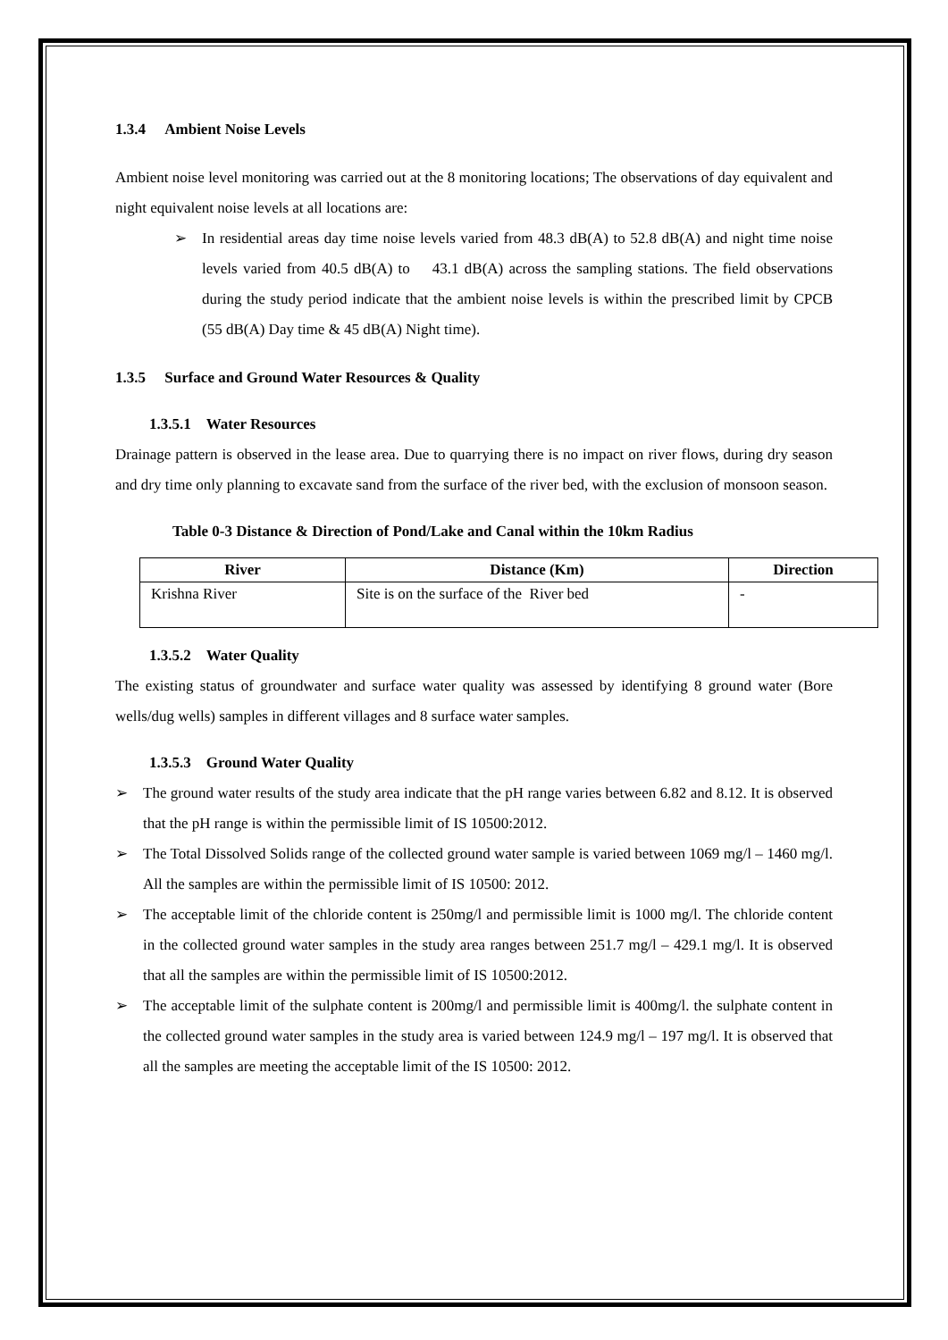1.3.4 Ambient Noise Levels
Ambient noise level monitoring was carried out at the 8 monitoring locations; The observations of day equivalent and night equivalent noise levels at all locations are:
➢ In residential areas day time noise levels varied from 48.3 dB(A) to 52.8 dB(A) and night time noise levels varied from 40.5 dB(A) to 43.1 dB(A) across the sampling stations. The field observations during the study period indicate that the ambient noise levels is within the prescribed limit by CPCB (55 dB(A) Day time & 45 dB(A) Night time).
1.3.5 Surface and Ground Water Resources & Quality
1.3.5.1 Water Resources
Drainage pattern is observed in the lease area. Due to quarrying there is no impact on river flows, during dry season and dry time only planning to excavate sand from the surface of the river bed, with the exclusion of monsoon season.
Table 0-3 Distance & Direction of Pond/Lake and Canal within the 10km Radius
| River | Distance (Km) | Direction |
| --- | --- | --- |
| Krishna River | Site is on the surface of the River bed | - |
1.3.5.2 Water Quality
The existing status of groundwater and surface water quality was assessed by identifying 8 ground water (Bore wells/dug wells) samples in different villages and 8 surface water samples.
1.3.5.3 Ground Water Quality
➢ The ground water results of the study area indicate that the pH range varies between 6.82 and 8.12. It is observed that the pH range is within the permissible limit of IS 10500:2012.
➢ The Total Dissolved Solids range of the collected ground water sample is varied between 1069 mg/l – 1460 mg/l. All the samples are within the permissible limit of IS 10500: 2012.
➢ The acceptable limit of the chloride content is 250mg/l and permissible limit is 1000 mg/l. The chloride content in the collected ground water samples in the study area ranges between 251.7 mg/l – 429.1 mg/l. It is observed that all the samples are within the permissible limit of IS 10500:2012.
➢ The acceptable limit of the sulphate content is 200mg/l and permissible limit is 400mg/l. the sulphate content in the collected ground water samples in the study area is varied between 124.9 mg/l – 197 mg/l. It is observed that all the samples are meeting the acceptable limit of the IS 10500: 2012.